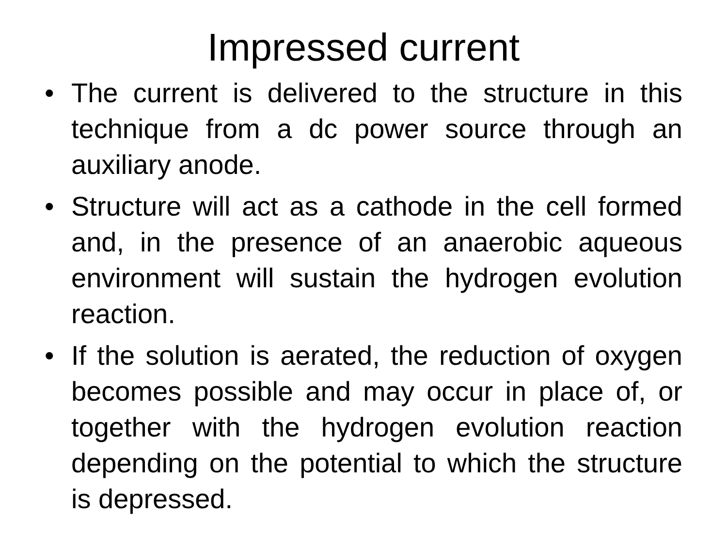Impressed current
• The current is delivered to the structure in this technique from a dc power source through an auxiliary anode.
• Structure will act as a cathode in the cell formed and, in the presence of an anaerobic aqueous environment will sustain the hydrogen evolution reaction.
• If the solution is aerated, the reduction of oxygen becomes possible and may occur in place of, or together with the hydrogen evolution reaction depending on the potential to which the structure is depressed.